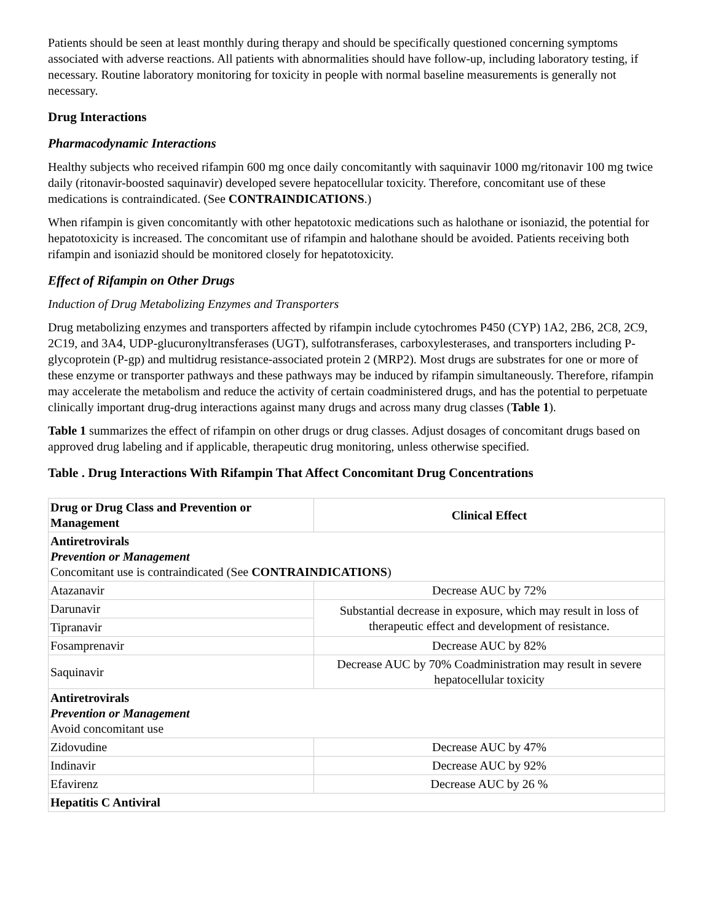Patients should be seen at least monthly during therapy and should be specifically questioned concerning symptoms associated with adverse reactions. All patients with abnormalities should have follow-up, including laboratory testing, if necessary. Routine laboratory monitoring for toxicity in people with normal baseline measurements is generally not necessary.
Drug Interactions
Pharmacodynamic Interactions
Healthy subjects who received rifampin 600 mg once daily concomitantly with saquinavir 1000 mg/ritonavir 100 mg twice daily (ritonavir-boosted saquinavir) developed severe hepatocellular toxicity. Therefore, concomitant use of these medications is contraindicated. (See CONTRAINDICATIONS.)
When rifampin is given concomitantly with other hepatotoxic medications such as halothane or isoniazid, the potential for hepatotoxicity is increased. The concomitant use of rifampin and halothane should be avoided. Patients receiving both rifampin and isoniazid should be monitored closely for hepatotoxicity.
Effect of Rifampin on Other Drugs
Induction of Drug Metabolizing Enzymes and Transporters
Drug metabolizing enzymes and transporters affected by rifampin include cytochromes P450 (CYP) 1A2, 2B6, 2C8, 2C9, 2C19, and 3A4, UDP-glucuronyltransferases (UGT), sulfotransferases, carboxylesterases, and transporters including P-glycoprotein (P-gp) and multidrug resistance-associated protein 2 (MRP2). Most drugs are substrates for one or more of these enzyme or transporter pathways and these pathways may be induced by rifampin simultaneously. Therefore, rifampin may accelerate the metabolism and reduce the activity of certain coadministered drugs, and has the potential to perpetuate clinically important drug-drug interactions against many drugs and across many drug classes (Table 1).
Table 1 summarizes the effect of rifampin on other drugs or drug classes. Adjust dosages of concomitant drugs based on approved drug labeling and if applicable, therapeutic drug monitoring, unless otherwise specified.
Table . Drug Interactions With Rifampin That Affect Concomitant Drug Concentrations
| Drug or Drug Class and Prevention or Management | Clinical Effect |
| --- | --- |
| Antiretrovirals Prevention or Management Concomitant use is contraindicated (See CONTRAINDICATIONS ) | |
| Atazanavir | Decrease AUC by 72% |
| Darunavir | Substantial decrease in exposure, which may result in loss of therapeutic effect and development of resistance. |
| Tipranavir | |
| Fosamprenavir | Decrease AUC by 82% |
| Saquinavir | Decrease AUC by 70% Coadministration may result in severe hepatocellular toxicity |
| Antiretrovirals Prevention or Management Avoid concomitant use | |
| Zidovudine | Decrease AUC by 47% |
| Indinavir | Decrease AUC by 92% |
| Efavirenz | Decrease AUC by 26 % |
| Hepatitis C Antiviral | |